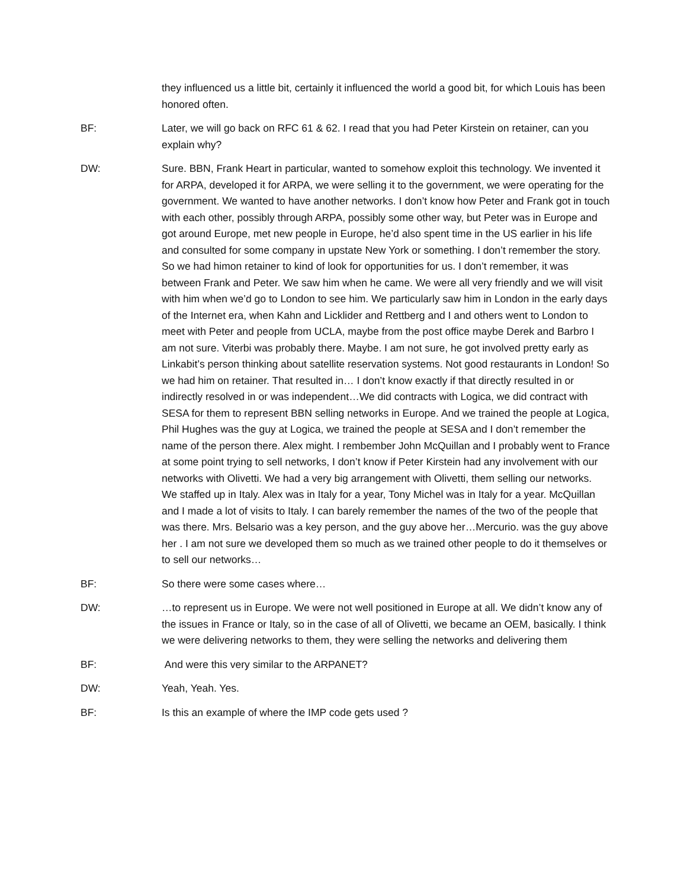they influenced us a little bit, certainly it influenced the world a good bit, for which Louis has been honored often.
BF: Later, we will go back on RFC 61 & 62. I read that you had Peter Kirstein on retainer, can you explain why?
DW: Sure. BBN, Frank Heart in particular, wanted to somehow exploit this technology. We invented it for ARPA, developed it for ARPA, we were selling it to the government, we were operating for the government. We wanted to have another networks. I don’t know how Peter and Frank got in touch with each other, possibly through ARPA, possibly some other way, but Peter was in Europe and got around Europe, met new people in Europe, he’d also spent time in the US earlier in his life and consulted for some company in upstate New York or something. I don’t remember the story. So we had himon retainer to kind of look for opportunities for us. I don’t remember, it was between Frank and Peter. We saw him when he came. We were all very friendly and we will visit with him when we’d go to London to see him. We particularly saw him in London in the early days of the Internet era, when Kahn and Licklider and Rettberg and I and others went to London to meet with Peter and people from UCLA, maybe from the post office maybe Derek and Barbro I am not sure. Viterbi was probably there. Maybe. I am not sure, he got involved pretty early as Linkabit’s person thinking about satellite reservation systems. Not good restaurants in London! So we had him on retainer. That resulted in… I don’t know exactly if that directly resulted in or indirectly resolved in or was independent…We did contracts with Logica, we did contract with SESA for them to represent BBN selling networks in Europe. And we trained the people at Logica, Phil Hughes was the guy at Logica, we trained the people at SESA and I don’t remember the name of the person there. Alex might. I rembember John McQuillan and I probably went to France at some point trying to sell networks, I don’t know if Peter Kirstein had any involvement with our networks with Olivetti. We had a very big arrangement with Olivetti, them selling our networks. We staffed up in Italy. Alex was in Italy for a year, Tony Michel was in Italy for a year. McQuillan and I made a lot of visits to Italy. I can barely remember the names of the two of the people that was there. Mrs. Belsario was a key person, and the guy above her…Mercurio. was the guy above her . I am not sure we developed them so much as we trained other people to do it themselves or to sell our networks…
BF: So there were some cases where…
DW: …to represent us in Europe. We were not well positioned in Europe at all. We didn’t know any of the issues in France or Italy, so in the case of all of Olivetti, we became an OEM, basically. I think we were delivering networks to them, they were selling the networks and delivering them
BF: And were this very similar to the ARPANET?
DW: Yeah, Yeah. Yes.
BF: Is this an example of where the IMP code gets used ?